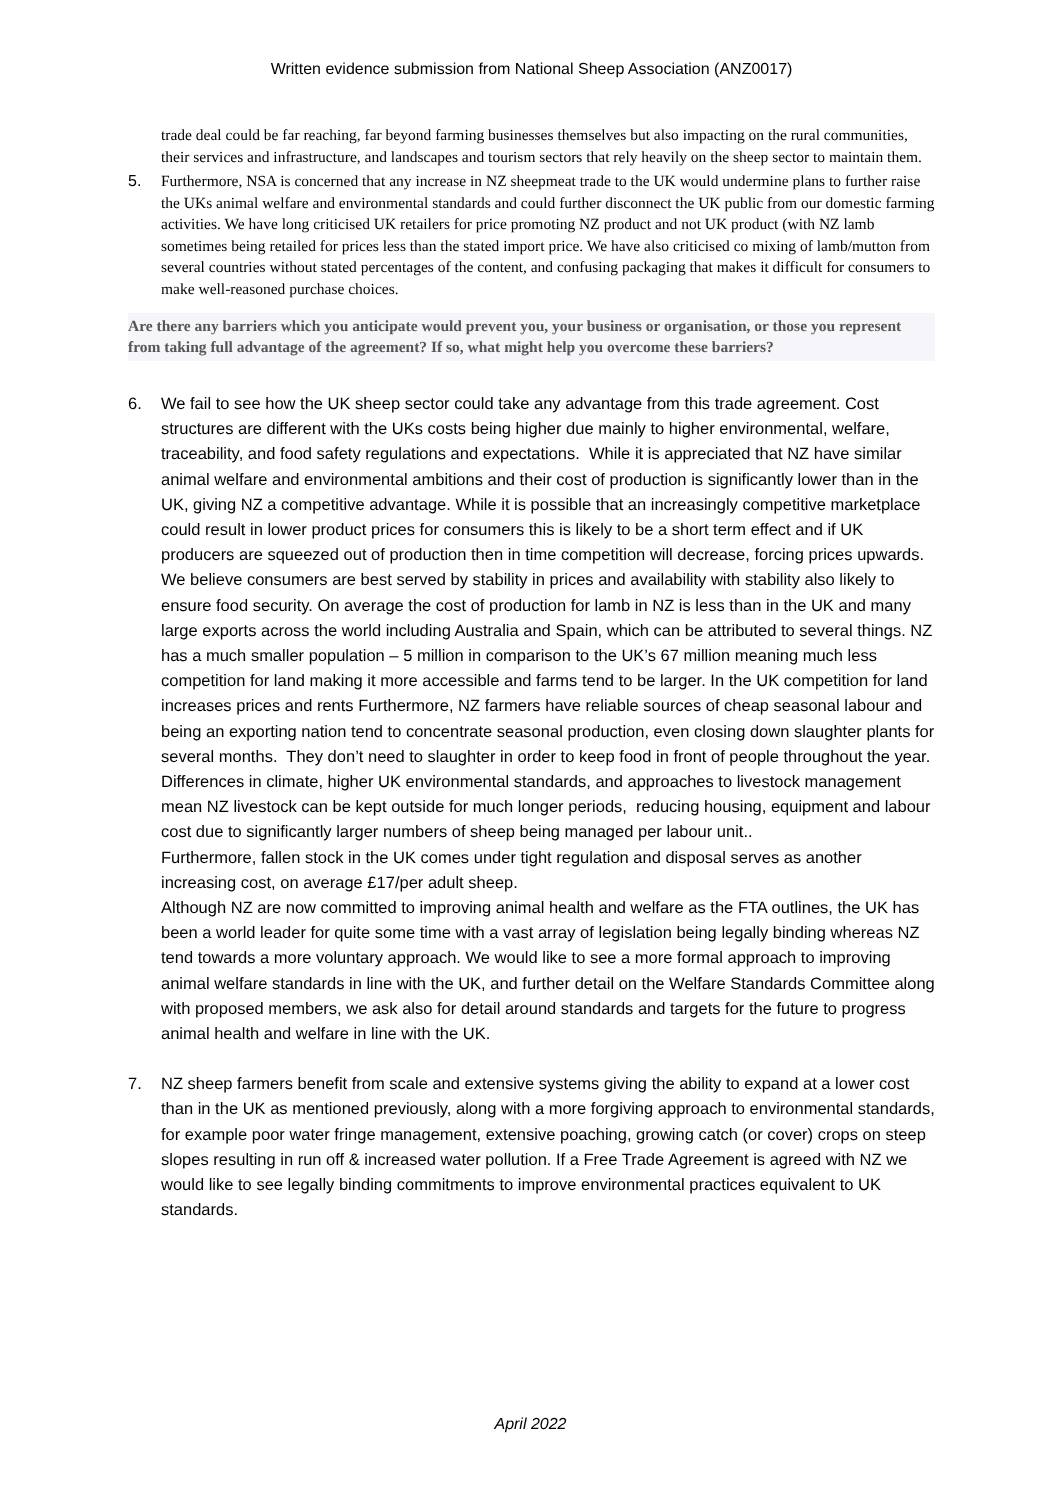Written evidence submission from National Sheep Association (ANZ0017)
trade deal could be far reaching, far beyond farming businesses themselves but also impacting on the rural communities, their services and infrastructure, and landscapes and tourism sectors that rely heavily on the sheep sector to maintain them.
5. Furthermore, NSA is concerned that any increase in NZ sheepmeat trade to the UK would undermine plans to further raise the UKs animal welfare and environmental standards and could further disconnect the UK public from our domestic farming activities. We have long criticised UK retailers for price promoting NZ product and not UK product (with NZ lamb sometimes being retailed for prices less than the stated import price. We have also criticised co mixing of lamb/mutton from several countries without stated percentages of the content, and confusing packaging that makes it difficult for consumers to make well-reasoned purchase choices.
Are there any barriers which you anticipate would prevent you, your business or organisation, or those you represent from taking full advantage of the agreement? If so, what might help you overcome these barriers?
6. We fail to see how the UK sheep sector could take any advantage from this trade agreement. Cost structures are different with the UKs costs being higher due mainly to higher environmental, welfare, traceability, and food safety regulations and expectations. While it is appreciated that NZ have similar animal welfare and environmental ambitions and their cost of production is significantly lower than in the UK, giving NZ a competitive advantage. While it is possible that an increasingly competitive marketplace could result in lower product prices for consumers this is likely to be a short term effect and if UK producers are squeezed out of production then in time competition will decrease, forcing prices upwards. We believe consumers are best served by stability in prices and availability with stability also likely to ensure food security. On average the cost of production for lamb in NZ is less than in the UK and many large exports across the world including Australia and Spain, which can be attributed to several things. NZ has a much smaller population – 5 million in comparison to the UK’s 67 million meaning much less competition for land making it more accessible and farms tend to be larger. In the UK competition for land increases prices and rents Furthermore, NZ farmers have reliable sources of cheap seasonal labour and being an exporting nation tend to concentrate seasonal production, even closing down slaughter plants for several months. They don’t need to slaughter in order to keep food in front of people throughout the year. Differences in climate, higher UK environmental standards, and approaches to livestock management mean NZ livestock can be kept outside for much longer periods, reducing housing, equipment and labour cost due to significantly larger numbers of sheep being managed per labour unit..
Furthermore, fallen stock in the UK comes under tight regulation and disposal serves as another increasing cost, on average £17/per adult sheep.
Although NZ are now committed to improving animal health and welfare as the FTA outlines, the UK has been a world leader for quite some time with a vast array of legislation being legally binding whereas NZ tend towards a more voluntary approach. We would like to see a more formal approach to improving animal welfare standards in line with the UK, and further detail on the Welfare Standards Committee along with proposed members, we ask also for detail around standards and targets for the future to progress animal health and welfare in line with the UK.
7. NZ sheep farmers benefit from scale and extensive systems giving the ability to expand at a lower cost than in the UK as mentioned previously, along with a more forgiving approach to environmental standards, for example poor water fringe management, extensive poaching, growing catch (or cover) crops on steep slopes resulting in run off & increased water pollution. If a Free Trade Agreement is agreed with NZ we would like to see legally binding commitments to improve environmental practices equivalent to UK standards.
April 2022